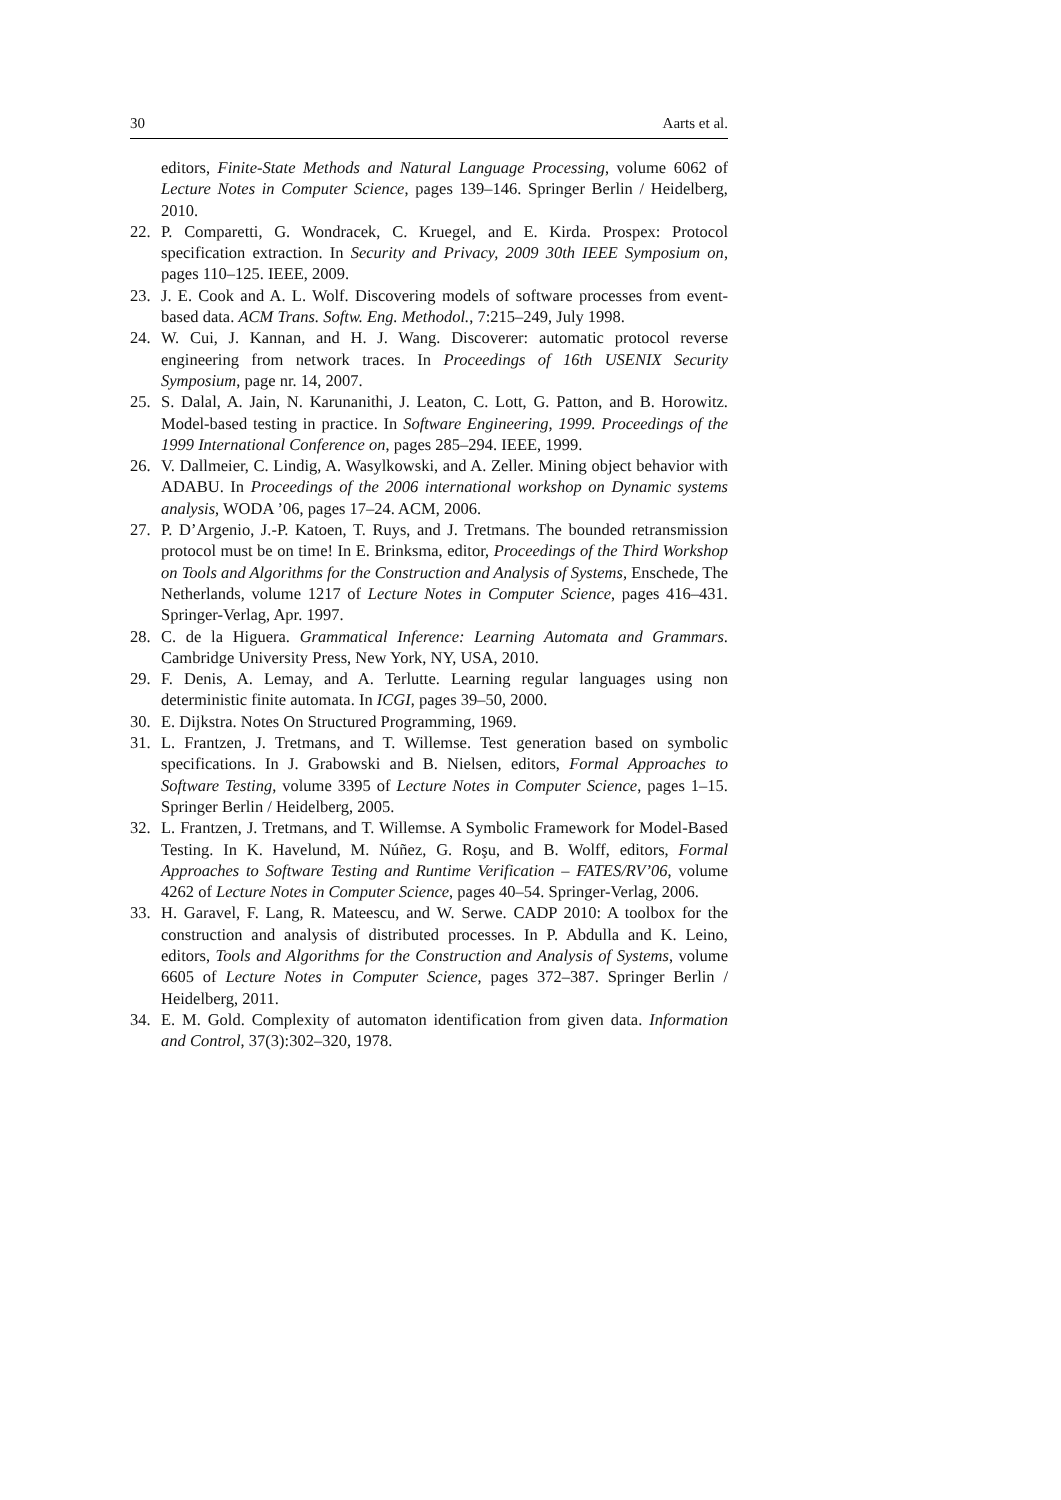30 Aarts et al.
editors, Finite-State Methods and Natural Language Processing, volume 6062 of Lecture Notes in Computer Science, pages 139–146. Springer Berlin / Heidelberg, 2010.
22. P. Comparetti, G. Wondracek, C. Kruegel, and E. Kirda. Prospex: Protocol specification extraction. In Security and Privacy, 2009 30th IEEE Symposium on, pages 110–125. IEEE, 2009.
23. J. E. Cook and A. L. Wolf. Discovering models of software processes from event-based data. ACM Trans. Softw. Eng. Methodol., 7:215–249, July 1998.
24. W. Cui, J. Kannan, and H. J. Wang. Discoverer: automatic protocol reverse engineering from network traces. In Proceedings of 16th USENIX Security Symposium, page nr. 14, 2007.
25. S. Dalal, A. Jain, N. Karunanithi, J. Leaton, C. Lott, G. Patton, and B. Horowitz. Model-based testing in practice. In Software Engineering, 1999. Proceedings of the 1999 International Conference on, pages 285–294. IEEE, 1999.
26. V. Dallmeier, C. Lindig, A. Wasylkowski, and A. Zeller. Mining object behavior with ADABU. In Proceedings of the 2006 international workshop on Dynamic systems analysis, WODA ’06, pages 17–24. ACM, 2006.
27. P. D’Argenio, J.-P. Katoen, T. Ruys, and J. Tretmans. The bounded retransmission protocol must be on time! In E. Brinksma, editor, Proceedings of the Third Workshop on Tools and Algorithms for the Construction and Analysis of Systems, Enschede, The Netherlands, volume 1217 of Lecture Notes in Computer Science, pages 416–431. Springer-Verlag, Apr. 1997.
28. C. de la Higuera. Grammatical Inference: Learning Automata and Grammars. Cambridge University Press, New York, NY, USA, 2010.
29. F. Denis, A. Lemay, and A. Terlutte. Learning regular languages using non deterministic finite automata. In ICGI, pages 39–50, 2000.
30. E. Dijkstra. Notes On Structured Programming, 1969.
31. L. Frantzen, J. Tretmans, and T. Willemse. Test generation based on symbolic specifications. In J. Grabowski and B. Nielsen, editors, Formal Approaches to Software Testing, volume 3395 of Lecture Notes in Computer Science, pages 1–15. Springer Berlin / Heidelberg, 2005.
32. L. Frantzen, J. Tretmans, and T. Willemse. A Symbolic Framework for Model-Based Testing. In K. Havelund, M. Núñez, G. Roşu, and B. Wolff, editors, Formal Approaches to Software Testing and Runtime Verification – FATES/RV’06, volume 4262 of Lecture Notes in Computer Science, pages 40–54. Springer-Verlag, 2006.
33. H. Garavel, F. Lang, R. Mateescu, and W. Serwe. CADP 2010: A toolbox for the construction and analysis of distributed processes. In P. Abdulla and K. Leino, editors, Tools and Algorithms for the Construction and Analysis of Systems, volume 6605 of Lecture Notes in Computer Science, pages 372–387. Springer Berlin / Heidelberg, 2011.
34. E. M. Gold. Complexity of automaton identification from given data. Information and Control, 37(3):302–320, 1978.